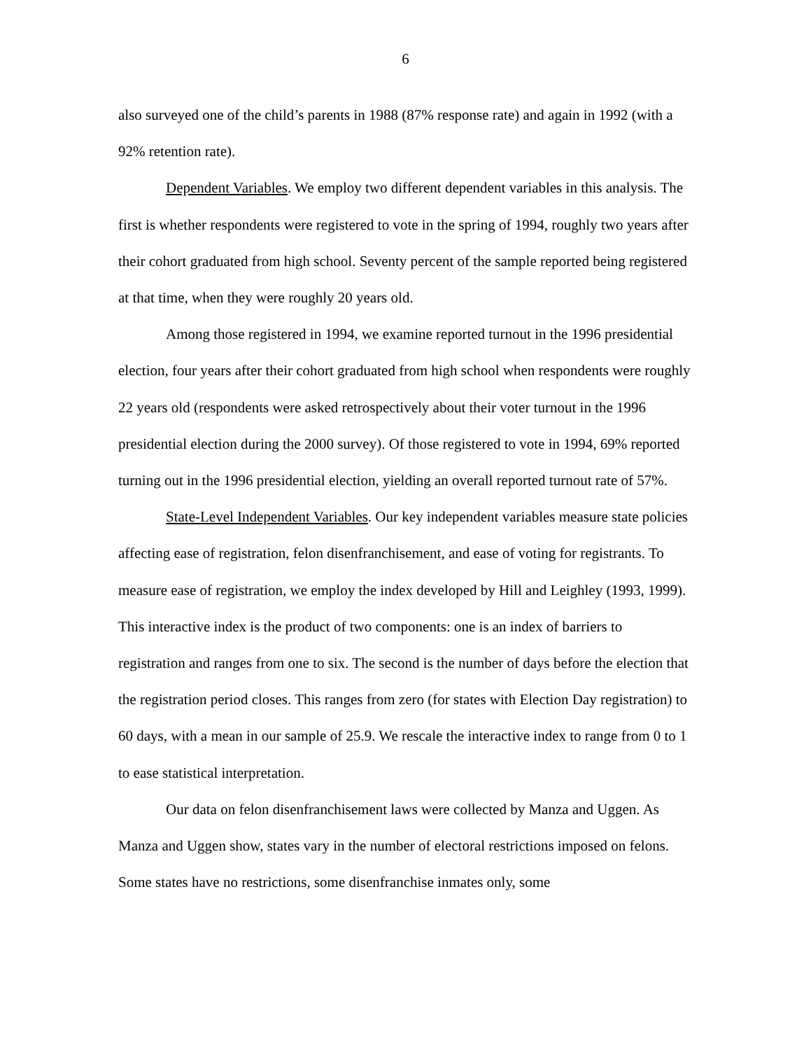6
also surveyed one of the child’s parents in 1988 (87% response rate) and again in 1992 (with a 92% retention rate).
Dependent Variables. We employ two different dependent variables in this analysis. The first is whether respondents were registered to vote in the spring of 1994, roughly two years after their cohort graduated from high school. Seventy percent of the sample reported being registered at that time, when they were roughly 20 years old.
Among those registered in 1994, we examine reported turnout in the 1996 presidential election, four years after their cohort graduated from high school when respondents were roughly 22 years old (respondents were asked retrospectively about their voter turnout in the 1996 presidential election during the 2000 survey). Of those registered to vote in 1994, 69% reported turning out in the 1996 presidential election, yielding an overall reported turnout rate of 57%.
State-Level Independent Variables. Our key independent variables measure state policies affecting ease of registration, felon disenfranchisement, and ease of voting for registrants. To measure ease of registration, we employ the index developed by Hill and Leighley (1993, 1999). This interactive index is the product of two components: one is an index of barriers to registration and ranges from one to six. The second is the number of days before the election that the registration period closes. This ranges from zero (for states with Election Day registration) to 60 days, with a mean in our sample of 25.9. We rescale the interactive index to range from 0 to 1 to ease statistical interpretation.
Our data on felon disenfranchisement laws were collected by Manza and Uggen. As Manza and Uggen show, states vary in the number of electoral restrictions imposed on felons. Some states have no restrictions, some disenfranchise inmates only, some